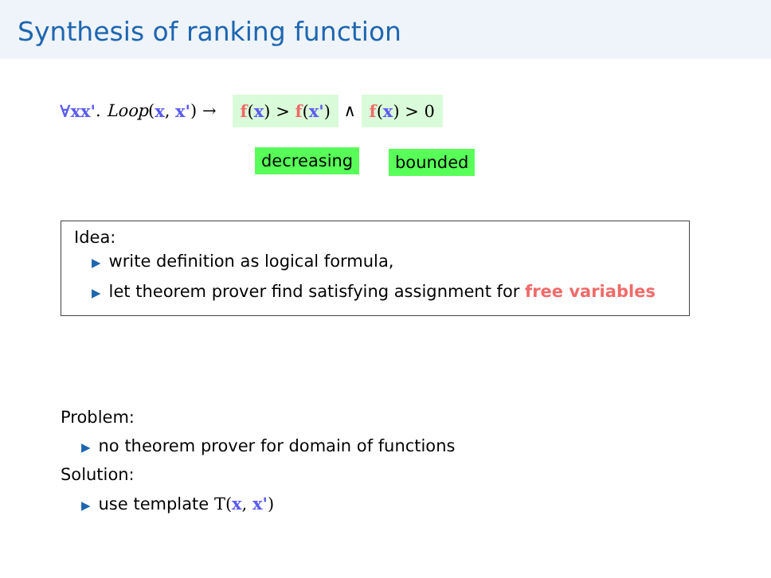Synthesis of ranking function
∀xx'. Loop (x, x') → f(x) > f(x') ∧ f(x) > 0
decreasing bounded
Idea:
▶ write definition as logical formula,
▶ let theorem prover find satisfying assignment for free variables
Problem:
▶ no theorem prover for domain of functions
Solution:
▶ use template T(x, x')